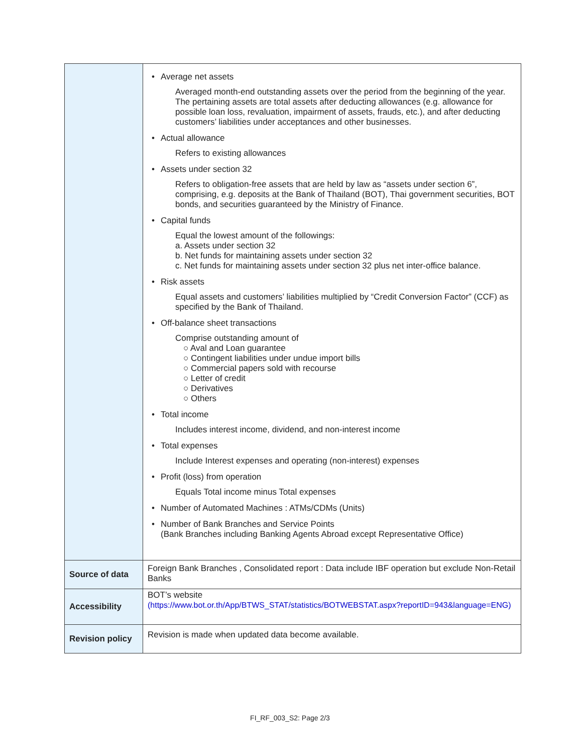| | • Average net assets Averaged month-end outstanding assets over the period from the beginning of the year. The pertaining assets are total assets after deducting allowances (e.g. allowance for possible loan loss, revaluation, impairment of assets, frauds, etc.), and after deducting customers’ liabilities under acceptances and other businesses. • Actual allowance Refers to existing allowances • Assets under section 32 Refers to obligation-free assets that are held by law as “assets under section 6”, comprising, e.g. deposits at the Bank of Thailand (BOT), Thai government securities, BOT bonds, and securities guaranteed by the Ministry of Finance. • Capital funds Equal the lowest amount of the followings: a. Assets under section 32 b. Net funds for maintaining assets under section 32 c. Net funds for maintaining assets under section 32 plus net inter-office balance. • Risk assets Equal assets and customers’ liabilities multiplied by “Credit Conversion Factor” (CCF) as specified by the Bank of Thailand. • Off-balance sheet transactions Comprise outstanding amount of ○ Aval and Loan guarantee ○ Contingent liabilities under undue import bills ○ Commercial papers sold with recourse ○ Letter of credit ○ Derivatives ○ Others • Total income Includes interest income, dividend, and non-interest income • Total expenses Include Interest expenses and operating (non-interest) expenses • Profit (loss) from operation Equals Total income minus Total expenses • Number of Automated Machines : ATMs/CDMs (Units) • Number of Bank Branches and Service Points (Bank Branches including Banking Agents Abroad except Representative Office) |
| Source of data | Foreign Bank Branches , Consolidated report : Data include IBF operation but exclude Non-Retail Banks |
| Accessibility | BOT’s website (https://www.bot.or.th/App/BTWS_STAT/statistics/BOTWEBSTAT.aspx?reportID=943&language=ENG) |
| Revision policy | Revision is made when updated data become available. |
FI_RF_003_S2: Page 2/3